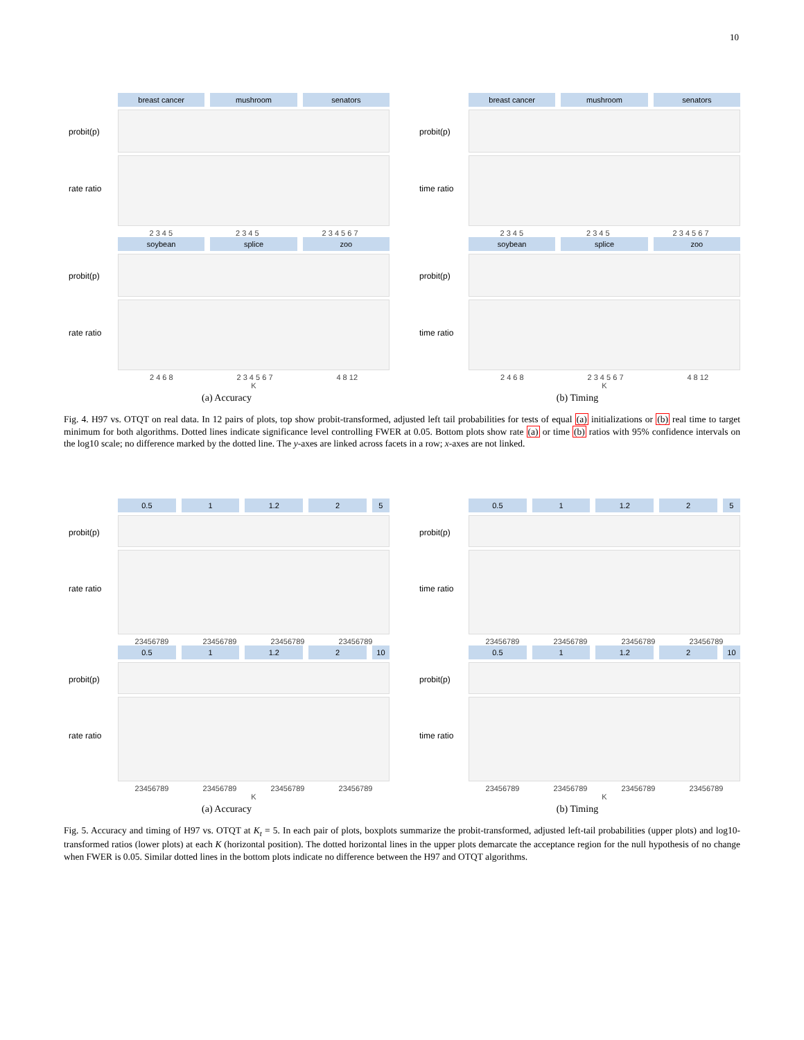10
breast cancer mushroom senators
probit(p)
rate ratio
2 3 4 5 2 3 4 5 2 3 4 5 6 7
soybean splice zoo
probit(p)
rate ratio
2 4 6 8 2 3 4 5 6 7 4 8 12
K
(a) Accuracy
breast cancer mushroom senators
probit(p)
time ratio
2 3 4 5 2 3 4 5 2 3 4 5 6 7
soybean splice zoo
probit(p)
time ratio
2 4 6 8 2 3 4 5 6 7 4 8 12
K
(b) Timing
Fig. 4. H97 vs. OTQT on real data. In 12 pairs of plots, top show probit-transformed, adjusted left tail probabilities for tests of equal (a) initializations or (b) real time to target minimum for both algorithms. Dotted lines indicate significance level controlling FWER at 0.05. Bottom plots show rate (a) or time (b) ratios with 95% confidence intervals on the log10 scale; no difference marked by the dotted line. The y-axes are linked across facets in a row; x-axes are not linked.
0.5 1 1.2 2 5
probit(p)
rate ratio
23456789 23456789 23456789 23456789
0.5 1 1.2 2 10
probit(p)
rate ratio
23456789 23456789 23456789 23456789
K
(a) Accuracy
0.5 1 1.2 2 5
probit(p)
time ratio
23456789 23456789 23456789 23456789
0.5 1 1.2 2 10
probit(p)
time ratio
23456789 23456789 23456789 23456789
K
(b) Timing
Fig. 5. Accuracy and timing of H97 vs. OTQT at K<sub>t</sub> = 5. In each pair of plots, boxplots summarize the probit-transformed, adjusted left-tail probabilities (upper plots) and log10-transformed ratios (lower plots) at each K (horizontal position). The dotted horizontal lines in the upper plots demarcate the acceptance region for the null hypothesis of no change when FWER is 0.05. Similar dotted lines in the bottom plots indicate no difference between the H97 and OTQT algorithms.